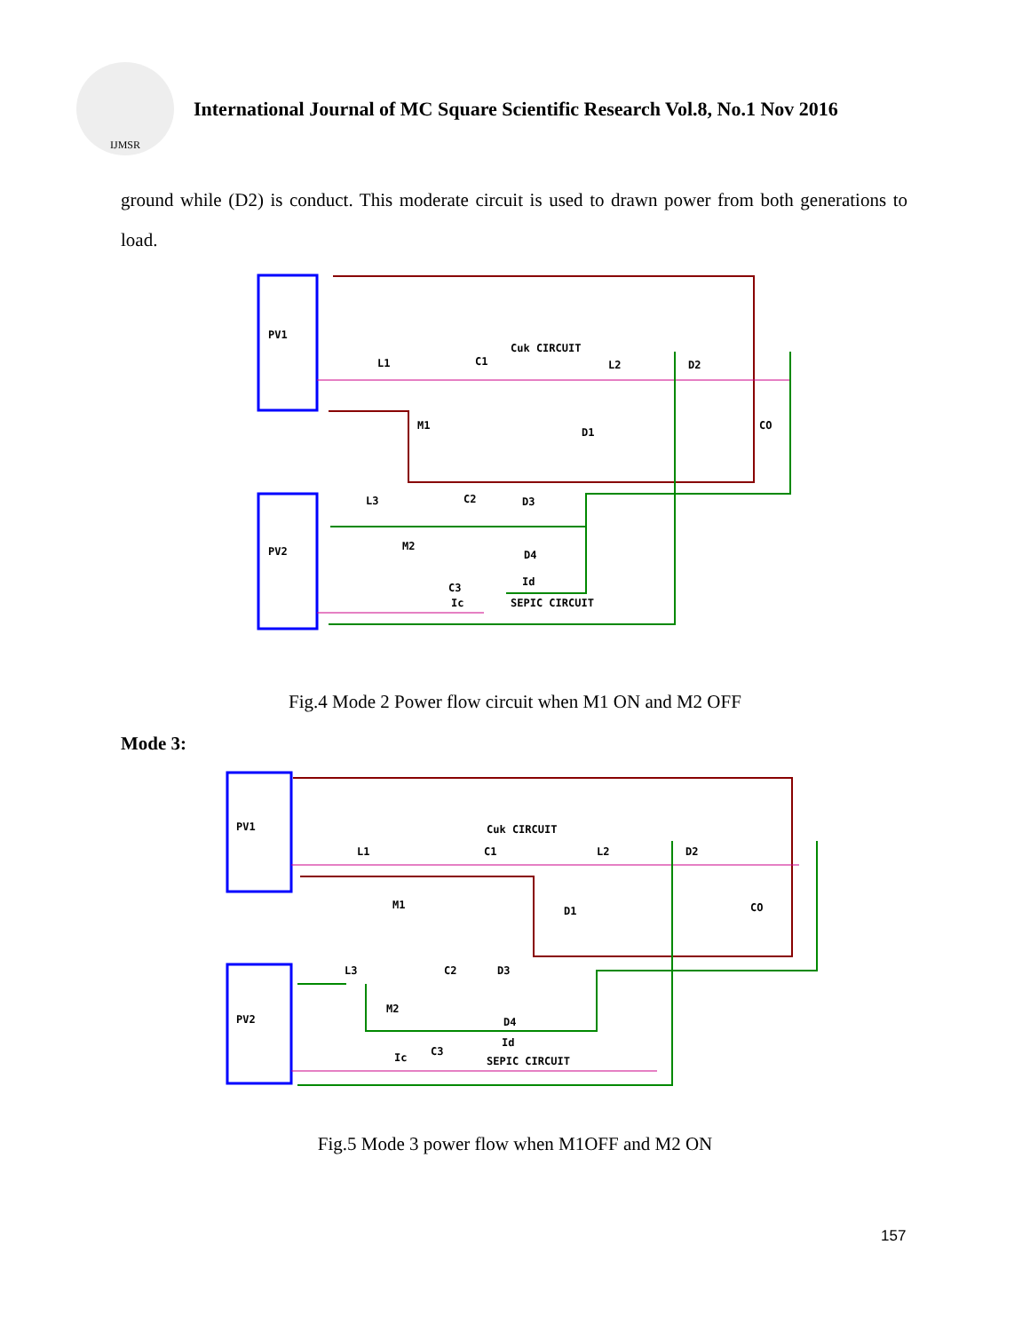IJMSR
International Journal of MC Square Scientific Research Vol.8, No.1 Nov 2016
ground while (D2) is conduct. This moderate circuit is used to drawn power from both generations to load.
PV1
PV2
Cuk CIRCUIT
L1
C1
L2
D2
M1
D1
CO
L3
C2
D3
M2
D4
C3
Id
Ic
SEPIC CIRCUIT
Fig.4 Mode 2 Power flow circuit when M1 ON and M2 OFF
Mode 3:
PV1
PV2
Cuk CIRCUIT
L1
C1
L2
D2
M1
D1
CO
L3
C2
D3
M2
D4
C3
Id
Ic
SEPIC CIRCUIT
Fig.5 Mode 3 power flow when M1OFF and M2 ON
157